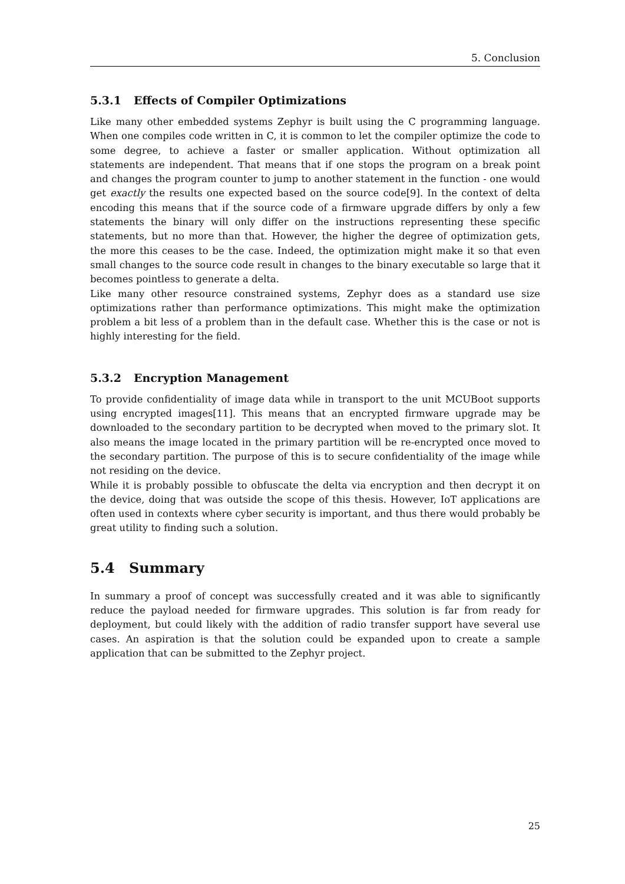5. Conclusion
5.3.1 Effects of Compiler Optimizations
Like many other embedded systems Zephyr is built using the C programming language. When one compiles code written in C, it is common to let the compiler optimize the code to some degree, to achieve a faster or smaller application. Without optimization all statements are independent. That means that if one stops the program on a break point and changes the program counter to jump to another statement in the function - one would get exactly the results one expected based on the source code[9]. In the context of delta encoding this means that if the source code of a firmware upgrade differs by only a few statements the binary will only differ on the instructions representing these specific statements, but no more than that. However, the higher the degree of optimization gets, the more this ceases to be the case. Indeed, the optimization might make it so that even small changes to the source code result in changes to the binary executable so large that it becomes pointless to generate a delta.
Like many other resource constrained systems, Zephyr does as a standard use size optimizations rather than performance optimizations. This might make the optimization problem a bit less of a problem than in the default case. Whether this is the case or not is highly interesting for the field.
5.3.2 Encryption Management
To provide confidentiality of image data while in transport to the unit MCUBoot supports using encrypted images[11]. This means that an encrypted firmware upgrade may be downloaded to the secondary partition to be decrypted when moved to the primary slot. It also means the image located in the primary partition will be re-encrypted once moved to the secondary partition. The purpose of this is to secure confidentiality of the image while not residing on the device.
While it is probably possible to obfuscate the delta via encryption and then decrypt it on the device, doing that was outside the scope of this thesis. However, IoT applications are often used in contexts where cyber security is important, and thus there would probably be great utility to finding such a solution.
5.4 Summary
In summary a proof of concept was successfully created and it was able to significantly reduce the payload needed for firmware upgrades. This solution is far from ready for deployment, but could likely with the addition of radio transfer support have several use cases. An aspiration is that the solution could be expanded upon to create a sample application that can be submitted to the Zephyr project.
25